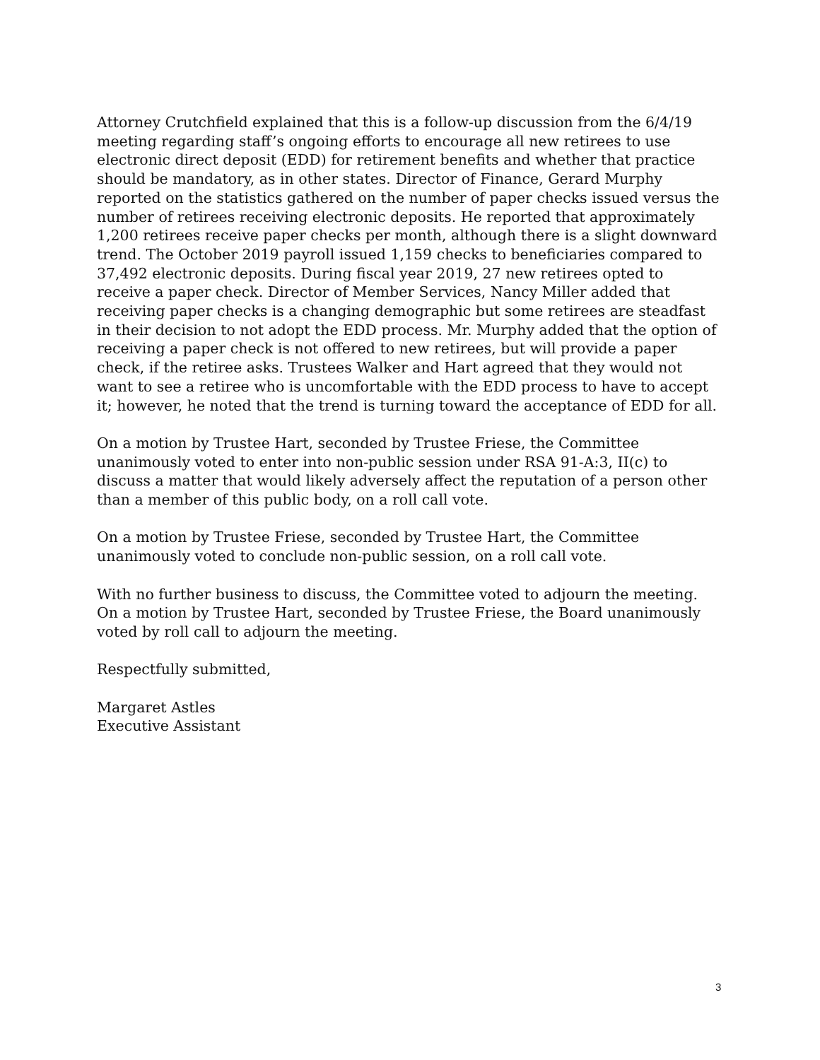Attorney Crutchfield explained that this is a follow-up discussion from the 6/4/19 meeting regarding staff’s ongoing efforts to encourage all new retirees to use electronic direct deposit (EDD) for retirement benefits and whether that practice should be mandatory, as in other states. Director of Finance, Gerard Murphy reported on the statistics gathered on the number of paper checks issued versus the number of retirees receiving electronic deposits. He reported that approximately 1,200 retirees receive paper checks per month, although there is a slight downward trend. The October 2019 payroll issued 1,159 checks to beneficiaries compared to 37,492 electronic deposits. During fiscal year 2019, 27 new retirees opted to receive a paper check. Director of Member Services, Nancy Miller added that receiving paper checks is a changing demographic but some retirees are steadfast in their decision to not adopt the EDD process. Mr. Murphy added that the option of receiving a paper check is not offered to new retirees, but will provide a paper check, if the retiree asks. Trustees Walker and Hart agreed that they would not want to see a retiree who is uncomfortable with the EDD process to have to accept it; however, he noted that the trend is turning toward the acceptance of EDD for all.
On a motion by Trustee Hart, seconded by Trustee Friese, the Committee unanimously voted to enter into non-public session under RSA 91-A:3, II(c) to discuss a matter that would likely adversely affect the reputation of a person other than a member of this public body, on a roll call vote.
On a motion by Trustee Friese, seconded by Trustee Hart, the Committee unanimously voted to conclude non-public session, on a roll call vote.
With no further business to discuss, the Committee voted to adjourn the meeting. On a motion by Trustee Hart, seconded by Trustee Friese, the Board unanimously voted by roll call to adjourn the meeting.
Respectfully submitted,
Margaret Astles
Executive Assistant
3